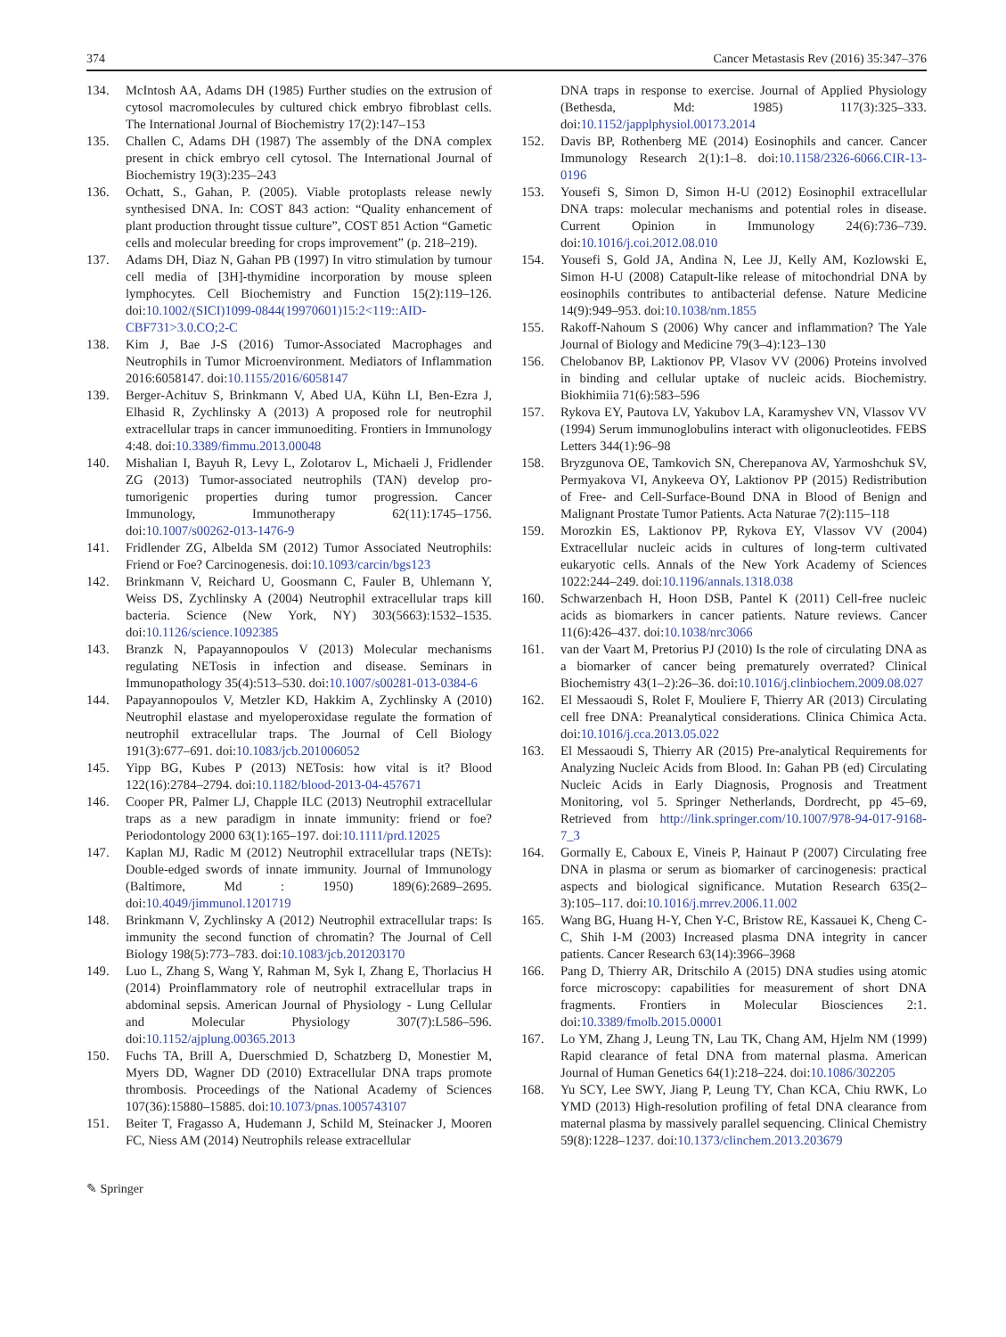374 Cancer Metastasis Rev (2016) 35:347–376
134. McIntosh AA, Adams DH (1985) Further studies on the extrusion of cytosol macromolecules by cultured chick embryo fibroblast cells. The International Journal of Biochemistry 17(2):147–153
135. Challen C, Adams DH (1987) The assembly of the DNA complex present in chick embryo cell cytosol. The International Journal of Biochemistry 19(3):235–243
136. Ochatt, S., Gahan, P. (2005). Viable protoplasts release newly synthesised DNA. In: COST 843 action: “Quality enhancement of plant production throught tissue culture”, COST 851 Action “Gametic cells and molecular breeding for crops improvement” (p. 218–219).
137. Adams DH, Diaz N, Gahan PB (1997) In vitro stimulation by tumour cell media of [3H]-thymidine incorporation by mouse spleen lymphocytes. Cell Biochemistry and Function 15(2):119–126. doi:10.1002/(SICI)1099-0844(19970601)15:2<119::AID-CBF731>3.0.CO;2-C
138. Kim J, Bae J-S (2016) Tumor-Associated Macrophages and Neutrophils in Tumor Microenvironment. Mediators of Inflammation 2016:6058147. doi:10.1155/2016/6058147
139. Berger-Achituv S, Brinkmann V, Abed UA, Kühn LI, Ben-Ezra J, Elhasid R, Zychlinsky A (2013) A proposed role for neutrophil extracellular traps in cancer immunoediting. Frontiers in Immunology 4:48. doi:10.3389/fimmu.2013.00048
140. Mishalian I, Bayuh R, Levy L, Zolotarov L, Michaeli J, Fridlender ZG (2013) Tumor-associated neutrophils (TAN) develop pro-tumorigenic properties during tumor progression. Cancer Immunology, Immunotherapy 62(11):1745–1756. doi:10.1007/s00262-013-1476-9
141. Fridlender ZG, Albelda SM (2012) Tumor Associated Neutrophils: Friend or Foe? Carcinogenesis. doi:10.1093/carcin/bgs123
142. Brinkmann V, Reichard U, Goosmann C, Fauler B, Uhlemann Y, Weiss DS, Zychlinsky A (2004) Neutrophil extracellular traps kill bacteria. Science (New York, NY) 303(5663):1532–1535. doi:10.1126/science.1092385
143. Branzk N, Papayannopoulos V (2013) Molecular mechanisms regulating NETosis in infection and disease. Seminars in Immunopathology 35(4):513–530. doi:10.1007/s00281-013-0384-6
144. Papayannopoulos V, Metzler KD, Hakkim A, Zychlinsky A (2010) Neutrophil elastase and myeloperoxidase regulate the formation of neutrophil extracellular traps. The Journal of Cell Biology 191(3):677–691. doi:10.1083/jcb.201006052
145. Yipp BG, Kubes P (2013) NETosis: how vital is it? Blood 122(16):2784–2794. doi:10.1182/blood-2013-04-457671
146. Cooper PR, Palmer LJ, Chapple ILC (2013) Neutrophil extracellular traps as a new paradigm in innate immunity: friend or foe? Periodontology 2000 63(1):165–197. doi:10.1111/prd.12025
147. Kaplan MJ, Radic M (2012) Neutrophil extracellular traps (NETs): Double-edged swords of innate immunity. Journal of Immunology (Baltimore, Md : 1950) 189(6):2689–2695. doi:10.4049/jimmunol.1201719
148. Brinkmann V, Zychlinsky A (2012) Neutrophil extracellular traps: Is immunity the second function of chromatin? The Journal of Cell Biology 198(5):773–783. doi:10.1083/jcb.201203170
149. Luo L, Zhang S, Wang Y, Rahman M, Syk I, Zhang E, Thorlacius H (2014) Proinflammatory role of neutrophil extracellular traps in abdominal sepsis. American Journal of Physiology - Lung Cellular and Molecular Physiology 307(7):L586–596. doi:10.1152/ajplung.00365.2013
150. Fuchs TA, Brill A, Duerschmied D, Schatzberg D, Monestier M, Myers DD, Wagner DD (2010) Extracellular DNA traps promote thrombosis. Proceedings of the National Academy of Sciences 107(36):15880–15885. doi:10.1073/pnas.1005743107
151. Beiter T, Fragasso A, Hudemann J, Schild M, Steinacker J, Mooren FC, Niess AM (2014) Neutrophils release extracellular
DNA traps in response to exercise. Journal of Applied Physiology (Bethesda, Md: 1985) 117(3):325–333. doi:10.1152/japplphysiol.00173.2014
152. Davis BP, Rothenberg ME (2014) Eosinophils and cancer. Cancer Immunology Research 2(1):1–8. doi:10.1158/2326-6066.CIR-13-0196
153. Yousefi S, Simon D, Simon H-U (2012) Eosinophil extracellular DNA traps: molecular mechanisms and potential roles in disease. Current Opinion in Immunology 24(6):736–739. doi:10.1016/j.coi.2012.08.010
154. Yousefi S, Gold JA, Andina N, Lee JJ, Kelly AM, Kozlowski E, Simon H-U (2008) Catapult-like release of mitochondrial DNA by eosinophils contributes to antibacterial defense. Nature Medicine 14(9):949–953. doi:10.1038/nm.1855
155. Rakoff-Nahoum S (2006) Why cancer and inflammation? The Yale Journal of Biology and Medicine 79(3–4):123–130
156. Chelobanov BP, Laktionov PP, Vlasov VV (2006) Proteins involved in binding and cellular uptake of nucleic acids. Biochemistry. Biokhimiia 71(6):583–596
157. Rykova EY, Pautova LV, Yakubov LA, Karamyshev VN, Vlassov VV (1994) Serum immunoglobulins interact with oligonucleotides. FEBS Letters 344(1):96–98
158. Bryzgunova OE, Tamkovich SN, Cherepanova AV, Yarmoshchuk SV, Permyakova VI, Anykeeva OY, Laktionov PP (2015) Redistribution of Free- and Cell-Surface-Bound DNA in Blood of Benign and Malignant Prostate Tumor Patients. Acta Naturae 7(2):115–118
159. Morozkin ES, Laktionov PP, Rykova EY, Vlassov VV (2004) Extracellular nucleic acids in cultures of long-term cultivated eukaryotic cells. Annals of the New York Academy of Sciences 1022:244–249. doi:10.1196/annals.1318.038
160. Schwarzenbach H, Hoon DSB, Pantel K (2011) Cell-free nucleic acids as biomarkers in cancer patients. Nature reviews. Cancer 11(6):426–437. doi:10.1038/nrc3066
161. van der Vaart M, Pretorius PJ (2010) Is the role of circulating DNA as a biomarker of cancer being prematurely overrated? Clinical Biochemistry 43(1–2):26–36. doi:10.1016/j.clinbiochem.2009.08.027
162. El Messaoudi S, Rolet F, Mouliere F, Thierry AR (2013) Circulating cell free DNA: Preanalytical considerations. Clinica Chimica Acta. doi:10.1016/j.cca.2013.05.022
163. El Messaoudi S, Thierry AR (2015) Pre-analytical Requirements for Analyzing Nucleic Acids from Blood. In: Gahan PB (ed) Circulating Nucleic Acids in Early Diagnosis, Prognosis and Treatment Monitoring, vol 5. Springer Netherlands, Dordrecht, pp 45–69, Retrieved from http://link.springer.com/10.1007/978-94-017-9168-7_3
164. Gormally E, Caboux E, Vineis P, Hainaut P (2007) Circulating free DNA in plasma or serum as biomarker of carcinogenesis: practical aspects and biological significance. Mutation Research 635(2–3):105–117. doi:10.1016/j.mrrev.2006.11.002
165. Wang BG, Huang H-Y, Chen Y-C, Bristow RE, Kassauei K, Cheng C-C, Shih I-M (2003) Increased plasma DNA integrity in cancer patients. Cancer Research 63(14):3966–3968
166. Pang D, Thierry AR, Dritschilo A (2015) DNA studies using atomic force microscopy: capabilities for measurement of short DNA fragments. Frontiers in Molecular Biosciences 2:1. doi:10.3389/fmolb.2015.00001
167. Lo YM, Zhang J, Leung TN, Lau TK, Chang AM, Hjelm NM (1999) Rapid clearance of fetal DNA from maternal plasma. American Journal of Human Genetics 64(1):218–224. doi:10.1086/302205
168. Yu SCY, Lee SWY, Jiang P, Leung TY, Chan KCA, Chiu RWK, Lo YMD (2013) High-resolution profiling of fetal DNA clearance from maternal plasma by massively parallel sequencing. Clinical Chemistry 59(8):1228–1237. doi:10.1373/clinchem.2013.203679
✎ Springer